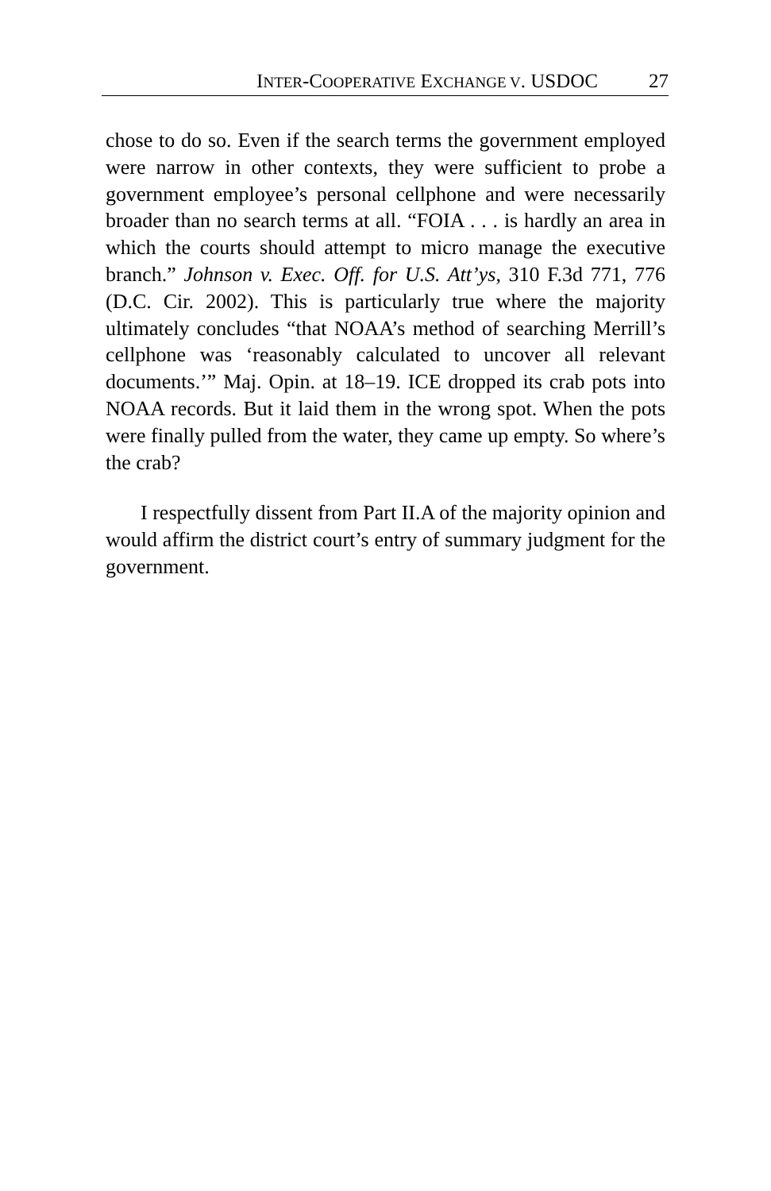INTER-COOPERATIVE EXCHANGE V. USDOC 27
chose to do so. Even if the search terms the government employed were narrow in other contexts, they were sufficient to probe a government employee’s personal cellphone and were necessarily broader than no search terms at all. “FOIA . . . is hardly an area in which the courts should attempt to micro manage the executive branch.” Johnson v. Exec. Off. for U.S. Att’ys, 310 F.3d 771, 776 (D.C. Cir. 2002). This is particularly true where the majority ultimately concludes “that NOAA’s method of searching Merrill’s cellphone was ‘reasonably calculated to uncover all relevant documents.’” Maj. Opin. at 18–19. ICE dropped its crab pots into NOAA records. But it laid them in the wrong spot. When the pots were finally pulled from the water, they came up empty. So where’s the crab?
I respectfully dissent from Part II.A of the majority opinion and would affirm the district court’s entry of summary judgment for the government.